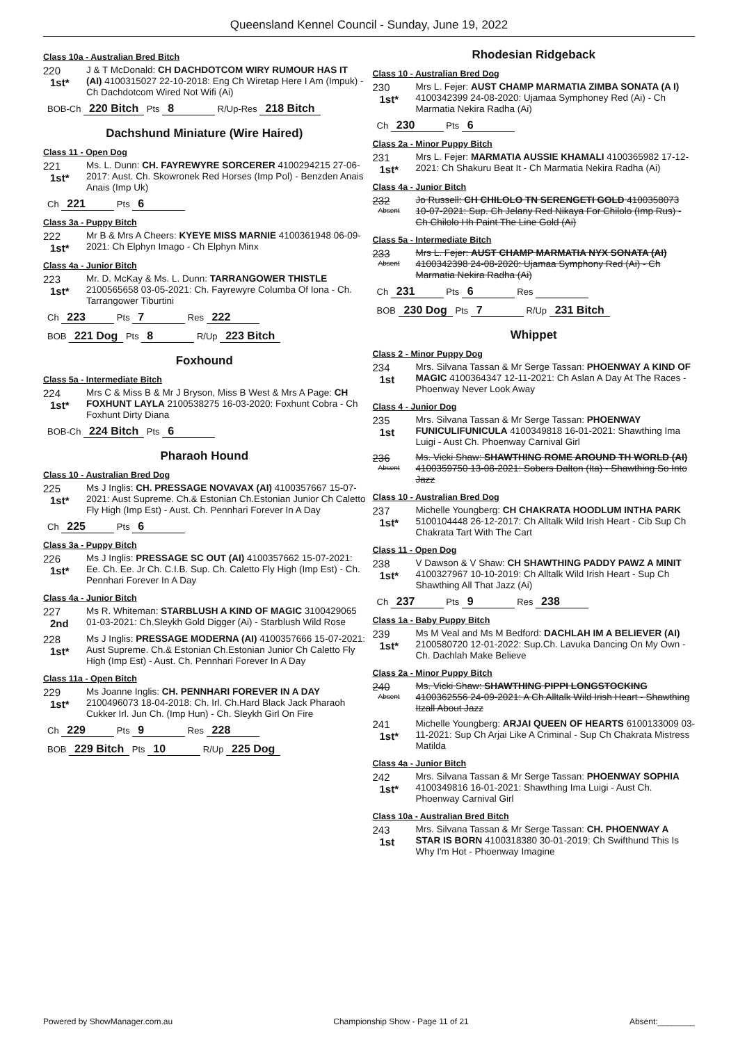Queensland Kennel Council - Sunday, June 19, 2022
Class 10a - Australian Bred Bitch
220
1st*
J & T McDonald: CH DACHDOTCOM WIRY RUMOUR HAS IT (AI) 4100315027 22-10-2018: Eng Ch Wiretap Here I Am (Impuk) - Ch Dachdotcom Wired Not Wifi (Ai)
BOB-Ch 220 Bitch Pts 8 R/Up-Res 218 Bitch
Dachshund Miniature (Wire Haired)
Class 11 - Open Dog
221
1st*
Ms. L. Dunn: CH. FAYREWYRE SORCERER 4100294215 27-06-2017: Aust. Ch. Skowronek Red Horses (Imp Pol) - Benzden Anais Anais (Imp Uk)
Ch 221 Pts 6
Class 3a - Puppy Bitch
222
1st*
Mr B & Mrs A Cheers: KYEYE MISS MARNIE 4100361948 06-09-2021: Ch Elphyn Imago - Ch Elphyn Minx
Class 4a - Junior Bitch
223
1st*
Mr. D. McKay & Ms. L. Dunn: TARRANGOWER THISTLE 2100565658 03-05-2021: Ch. Fayrewyre Columba Of Iona - Ch. Tarrangower Tiburtini
Ch 223 Pts 7 Res 222
BOB 221 Dog Pts 8 R/Up 223 Bitch
Foxhound
Class 5a - Intermediate Bitch
224
1st*
Mrs C & Miss B & Mr J Bryson, Miss B West & Mrs A Page: CH FOXHUNT LAYLA 2100538275 16-03-2020: Foxhunt Cobra - Ch Foxhunt Dirty Diana
BOB-Ch 224 Bitch Pts 6
Pharaoh Hound
Class 10 - Australian Bred Dog
225
1st*
Ms J Inglis: CH. PRESSAGE NOVAVAX (AI) 4100357667 15-07-2021: Aust Supreme. Ch.& Estonian Ch.Estonian Junior Ch Caletto Fly High (Imp Est) - Aust. Ch. Pennhari Forever In A Day
Ch 225 Pts 6
Class 3a - Puppy Bitch
226
1st*
Ms J Inglis: PRESSAGE SC OUT (AI) 4100357662 15-07-2021: Ee. Ch. Ee. Jr Ch. C.I.B. Sup. Ch. Caletto Fly High (Imp Est) - Ch. Pennhari Forever In A Day
Class 4a - Junior Bitch
227
2nd
Ms R. Whiteman: STARBLUSH A KIND OF MAGIC 3100429065 01-03-2021: Ch.Sleykh Gold Digger (Ai) - Starblush Wild Rose
228
1st*
Ms J Inglis: PRESSAGE MODERNA (AI) 4100357666 15-07-2021: Aust Supreme. Ch.& Estonian Ch.Estonian Junior Ch Caletto Fly High (Imp Est) - Aust. Ch. Pennhari Forever In A Day
Class 11a - Open Bitch
229
1st*
Ms Joanne Inglis: CH. PENNHARI FOREVER IN A DAY 2100496073 18-04-2018: Ch. Irl. Ch.Hard Black Jack Pharaoh Cukker Irl. Jun Ch. (Imp Hun) - Ch. Sleykh Girl On Fire
Ch 229 Pts 9 Res 228
BOB 229 Bitch Pts 10 R/Up 225 Dog
Rhodesian Ridgeback
Class 10 - Australian Bred Dog
230
1st*
Mrs L. Fejer: AUST CHAMP MARMATIA ZIMBA SONATA (A I) 4100342399 24-08-2020: Ujamaa Symphoney Red (Ai) - Ch Marmatia Nekira Radha (Ai)
Ch 230 Pts 6
Class 2a - Minor Puppy Bitch
231
1st*
Mrs L. Fejer: MARMATIA AUSSIE KHAMALI 4100365982 17-12-2021: Ch Shakuru Beat It - Ch Marmatia Nekira Radha (Ai)
Class 4a - Junior Bitch
232
Absent
Jo Russell: CH CHILOLO TN SERENGETI GOLD 4100358073 10-07-2021: Sup. Ch Jelany Red Nikaya For Chilolo (Imp Rus) - Ch Chilolo Hh Paint The Line Gold (Ai)
Class 5a - Intermediate Bitch
233
Absent
Mrs L. Fejer: AUST CHAMP MARMATIA NYX SONATA (AI) 4100342398 24-08-2020: Ujamaa Symphony Red (Ai) - Ch Marmatia Nekira Radha (Ai)
Ch 231 Pts 6 Res
BOB 230 Dog Pts 7 R/Up 231 Bitch
Whippet
Class 2 - Minor Puppy Dog
234
1st
Mrs. Silvana Tassan & Mr Serge Tassan: PHOENWAY A KIND OF MAGIC 4100364347 12-11-2021: Ch Aslan A Day At The Races - Phoenway Never Look Away
Class 4 - Junior Dog
235
1st
Mrs. Silvana Tassan & Mr Serge Tassan: PHOENWAY FUNICULIFUNICULA 4100349818 16-01-2021: Shawthing Ima Luigi - Aust Ch. Phoenway Carnival Girl
236
Absent
Ms. Vicki Shaw: SHAWTHING ROME AROUND TH WORLD (AI) 4100359750 13-08-2021: Sobers Dalton (Ita) - Shawthing So Into Jazz
Class 10 - Australian Bred Dog
237
1st*
Michelle Youngberg: CH CHAKRATA HOODLUM INTHA PARK 5100104448 26-12-2017: Ch Alltalk Wild Irish Heart - Cib Sup Ch Chakrata Tart With The Cart
Class 11 - Open Dog
238
1st*
V Dawson & V Shaw: CH SHAWTHING PADDY PAWZ A MINIT 4100327967 10-10-2019: Ch Alltalk Wild Irish Heart - Sup Ch Shawthing All That Jazz (Ai)
Ch 237 Pts 9 Res 238
Class 1a - Baby Puppy Bitch
239
1st*
Ms M Veal and Ms M Bedford: DACHLAH IM A BELIEVER (AI) 2100580720 12-01-2022: Sup.Ch. Lavuka Dancing On My Own - Ch. Dachlah Make Believe
Class 2a - Minor Puppy Bitch
240
Absent
Ms. Vicki Shaw: SHAWTHING PIPPI LONGSTOCKING 4100362556 24-09-2021: A Ch Alltalk Wild Irish Heart - Shawthing Itzall About Jazz
241
1st*
Michelle Youngberg: ARJAI QUEEN OF HEARTS 6100133009 03-11-2021: Sup Ch Arjai Like A Criminal - Sup Ch Chakrata Mistress Matilda
Class 4a - Junior Bitch
242
1st*
Mrs. Silvana Tassan & Mr Serge Tassan: PHOENWAY SOPHIA 4100349816 16-01-2021: Shawthing Ima Luigi - Aust Ch. Phoenway Carnival Girl
Class 10a - Australian Bred Bitch
243
1st
Mrs. Silvana Tassan & Mr Serge Tassan: CH. PHOENWAY A STAR IS BORN 4100318380 30-01-2019: Ch Swifthund This Is Why I'm Hot - Phoenway Imagine
Powered by ShowManager.com.au Championship Show - Page 11 of 21 Absent:________